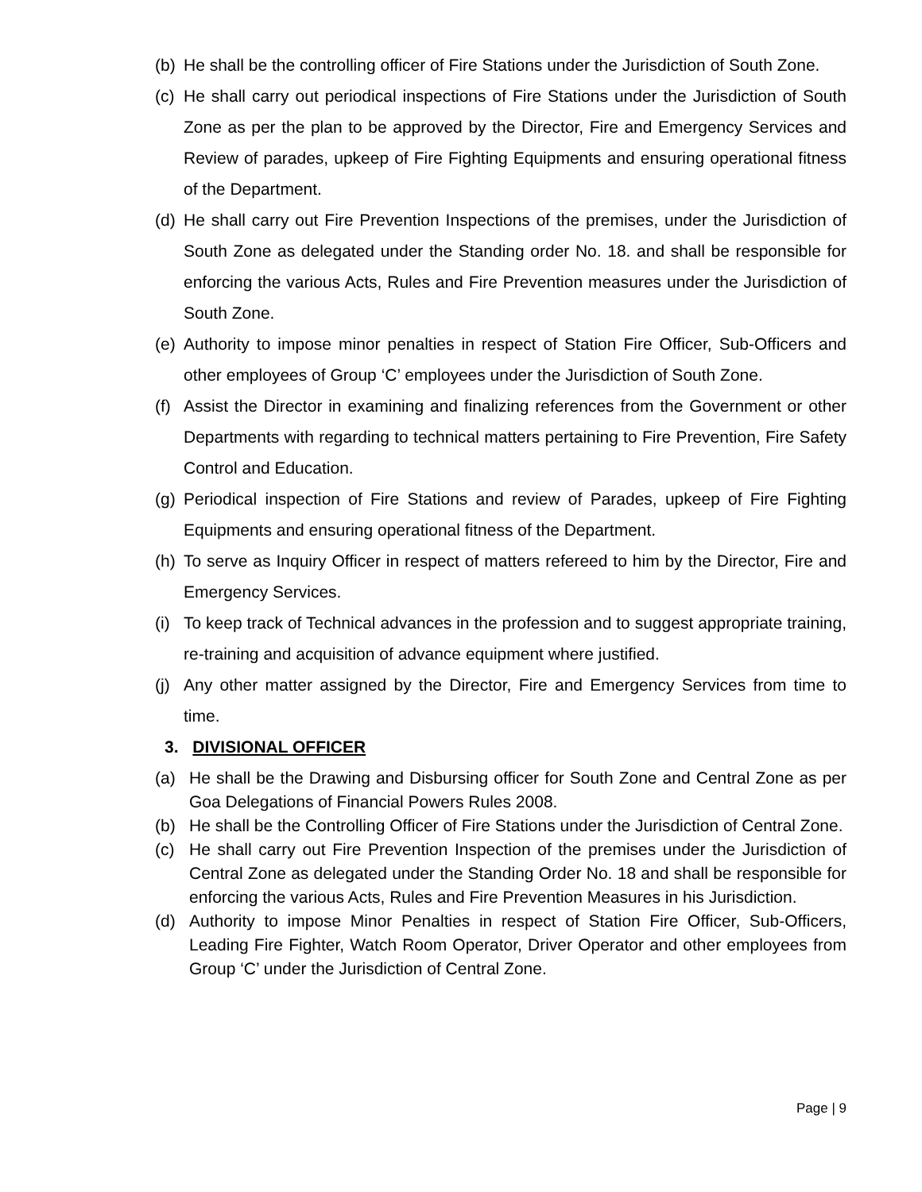(b) He shall be the controlling officer of Fire Stations under the Jurisdiction of South Zone.
(c) He shall carry out periodical inspections of Fire Stations under the Jurisdiction of South Zone as per the plan to be approved by the Director, Fire and Emergency Services and Review of parades, upkeep of Fire Fighting Equipments and ensuring operational fitness of the Department.
(d) He shall carry out Fire Prevention Inspections of the premises, under the Jurisdiction of South Zone as delegated under the Standing order No. 18. and shall be responsible for enforcing the various Acts, Rules and Fire Prevention measures under the Jurisdiction of South Zone.
(e) Authority to impose minor penalties in respect of Station Fire Officer, Sub-Officers and other employees of Group ‘C’ employees under the Jurisdiction of South Zone.
(f) Assist the Director in examining and finalizing references from the Government or other Departments with regarding to technical matters pertaining to Fire Prevention, Fire Safety Control and Education.
(g) Periodical inspection of Fire Stations and review of Parades, upkeep of Fire Fighting Equipments and ensuring operational fitness of the Department.
(h) To serve as Inquiry Officer in respect of matters refereed to him by the Director, Fire and Emergency Services.
(i) To keep track of Technical advances in the profession and to suggest appropriate training, re-training and acquisition of advance equipment where justified.
(j) Any other matter assigned by the Director, Fire and Emergency Services from time to time.
3. DIVISIONAL OFFICER
(a) He shall be the Drawing and Disbursing officer for South Zone and Central Zone as per Goa Delegations of Financial Powers Rules 2008.
(b) He shall be the Controlling Officer of Fire Stations under the Jurisdiction of Central Zone.
(c) He shall carry out Fire Prevention Inspection of the premises under the Jurisdiction of Central Zone as delegated under the Standing Order No. 18 and shall be responsible for enforcing the various Acts, Rules and Fire Prevention Measures in his Jurisdiction.
(d) Authority to impose Minor Penalties in respect of Station Fire Officer, Sub-Officers, Leading Fire Fighter, Watch Room Operator, Driver Operator and other employees from Group ‘C’ under the Jurisdiction of Central Zone.
Page | 9